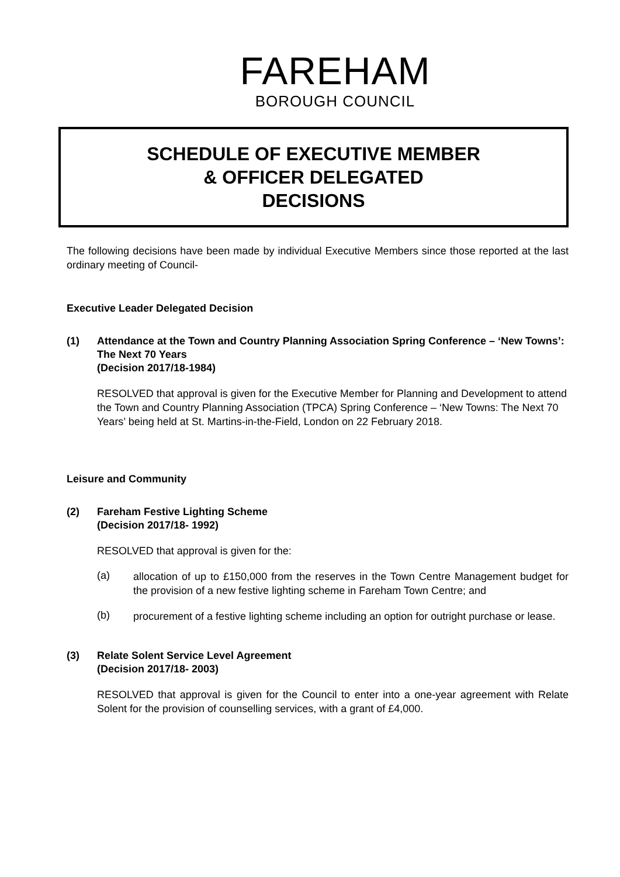FAREHAM
BOROUGH COUNCIL
SCHEDULE OF EXECUTIVE MEMBER
& OFFICER DELEGATED
DECISIONS
The following decisions have been made by individual Executive Members since those reported at the last ordinary meeting of Council-
Executive Leader Delegated Decision
(1) Attendance at the Town and Country Planning Association Spring Conference – ‘New Towns’: The Next 70 Years
(Decision 2017/18-1984)
RESOLVED that approval is given for the Executive Member for Planning and Development to attend the Town and Country Planning Association (TPCA) Spring Conference – ‘New Towns: The Next 70 Years’ being held at St. Martins-in-the-Field, London on 22 February 2018.
Leisure and Community
(2) Fareham Festive Lighting Scheme
(Decision 2017/18- 1992)
RESOLVED that approval is given for the:
(a)
allocation of up to £150,000 from the reserves in the Town Centre Management budget for the provision of a new festive lighting scheme in Fareham Town Centre; and
(b)
procurement of a festive lighting scheme including an option for outright purchase or lease.
(3) Relate Solent Service Level Agreement
(Decision 2017/18- 2003)
RESOLVED that approval is given for the Council to enter into a one-year agreement with Relate Solent for the provision of counselling services, with a grant of £4,000.